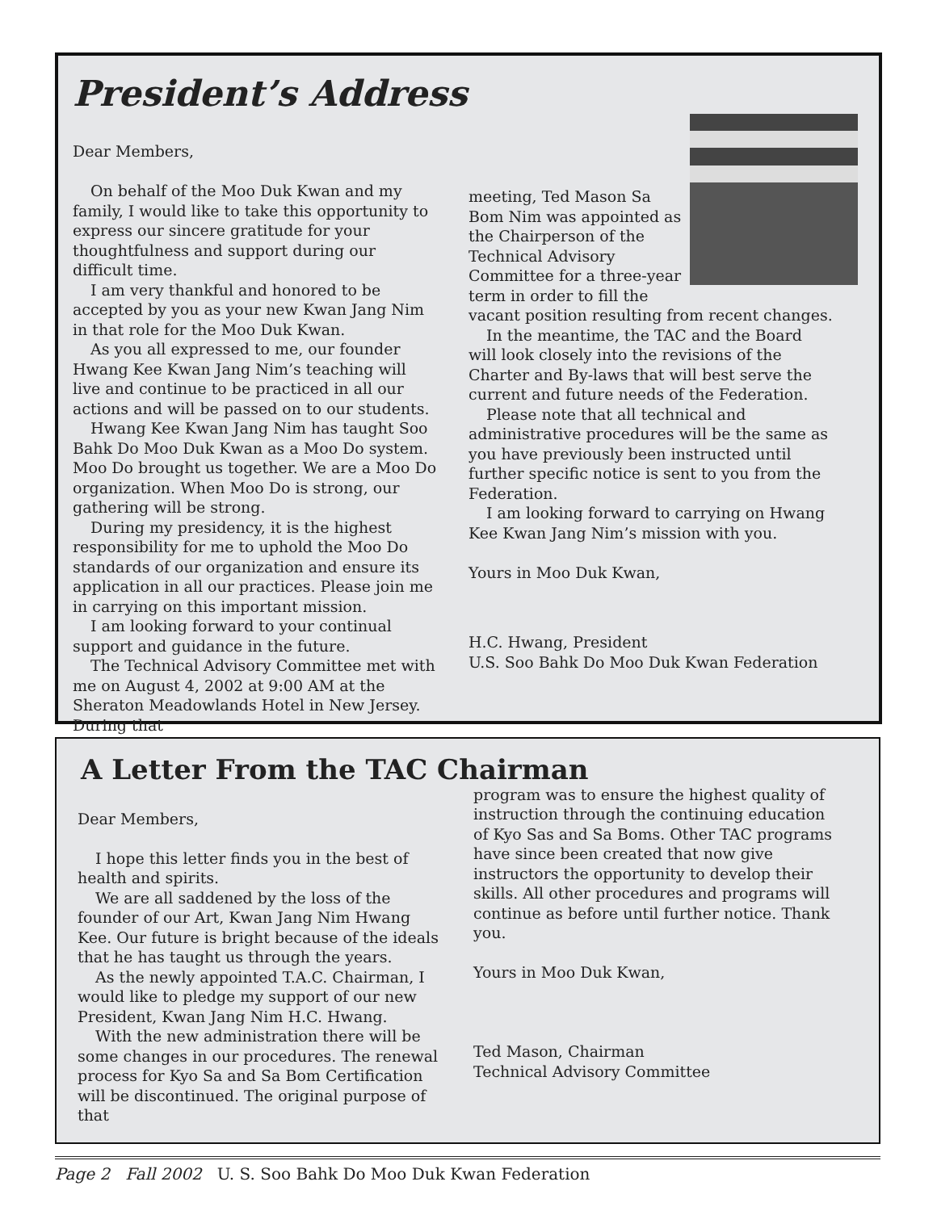President’s Address
Dear Members,
On behalf of the Moo Duk Kwan and my family, I would like to take this opportunity to express our sincere gratitude for your thoughtfulness and support during our difficult time.
I am very thankful and honored to be accepted by you as your new Kwan Jang Nim in that role for the Moo Duk Kwan.
As you all expressed to me, our founder Hwang Kee Kwan Jang Nim’s teaching will live and continue to be practiced in all our actions and will be passed on to our students.
Hwang Kee Kwan Jang Nim has taught Soo Bahk Do Moo Duk Kwan as a Moo Do system. Moo Do brought us together. We are a Moo Do organization. When Moo Do is strong, our gathering will be strong.
During my presidency, it is the highest responsibility for me to uphold the Moo Do standards of our organization and ensure its application in all our practices. Please join me in carrying on this important mission.
I am looking forward to your continual support and guidance in the future.
The Technical Advisory Committee met with me on August 4, 2002 at 9:00 AM at the Sheraton Meadowlands Hotel in New Jersey. During that
meeting, Ted Mason Sa Bom Nim was appointed as the Chairperson of the Technical Advisory Committee for a three-year term in order to fill the vacant position resulting from recent changes.
In the meantime, the TAC and the Board will look closely into the revisions of the Charter and By-laws that will best serve the current and future needs of the Federation.
Please note that all technical and administrative procedures will be the same as you have previously been instructed until further specific notice is sent to you from the Federation.
I am looking forward to carrying on Hwang Kee Kwan Jang Nim’s mission with you.
Yours in Moo Duk Kwan,
H.C. Hwang, President
U.S. Soo Bahk Do Moo Duk Kwan Federation
A Letter From the TAC Chairman
Dear Members,
I hope this letter finds you in the best of health and spirits.
We are all saddened by the loss of the founder of our Art, Kwan Jang Nim Hwang Kee. Our future is bright because of the ideals that he has taught us through the years.
As the newly appointed T.A.C. Chairman, I would like to pledge my support of our new President, Kwan Jang Nim H.C. Hwang.
With the new administration there will be some changes in our procedures. The renewal process for Kyo Sa and Sa Bom Certification will be discontinued. The original purpose of that
program was to ensure the highest quality of instruction through the continuing education of Kyo Sas and Sa Boms. Other TAC programs have since been created that now give instructors the opportunity to develop their skills. All other procedures and programs will continue as before until further notice. Thank you.
Yours in Moo Duk Kwan,
Ted Mason, Chairman
Technical Advisory Committee
Page 2 Fall 2002 U. S. Soo Bahk Do Moo Duk Kwan Federation